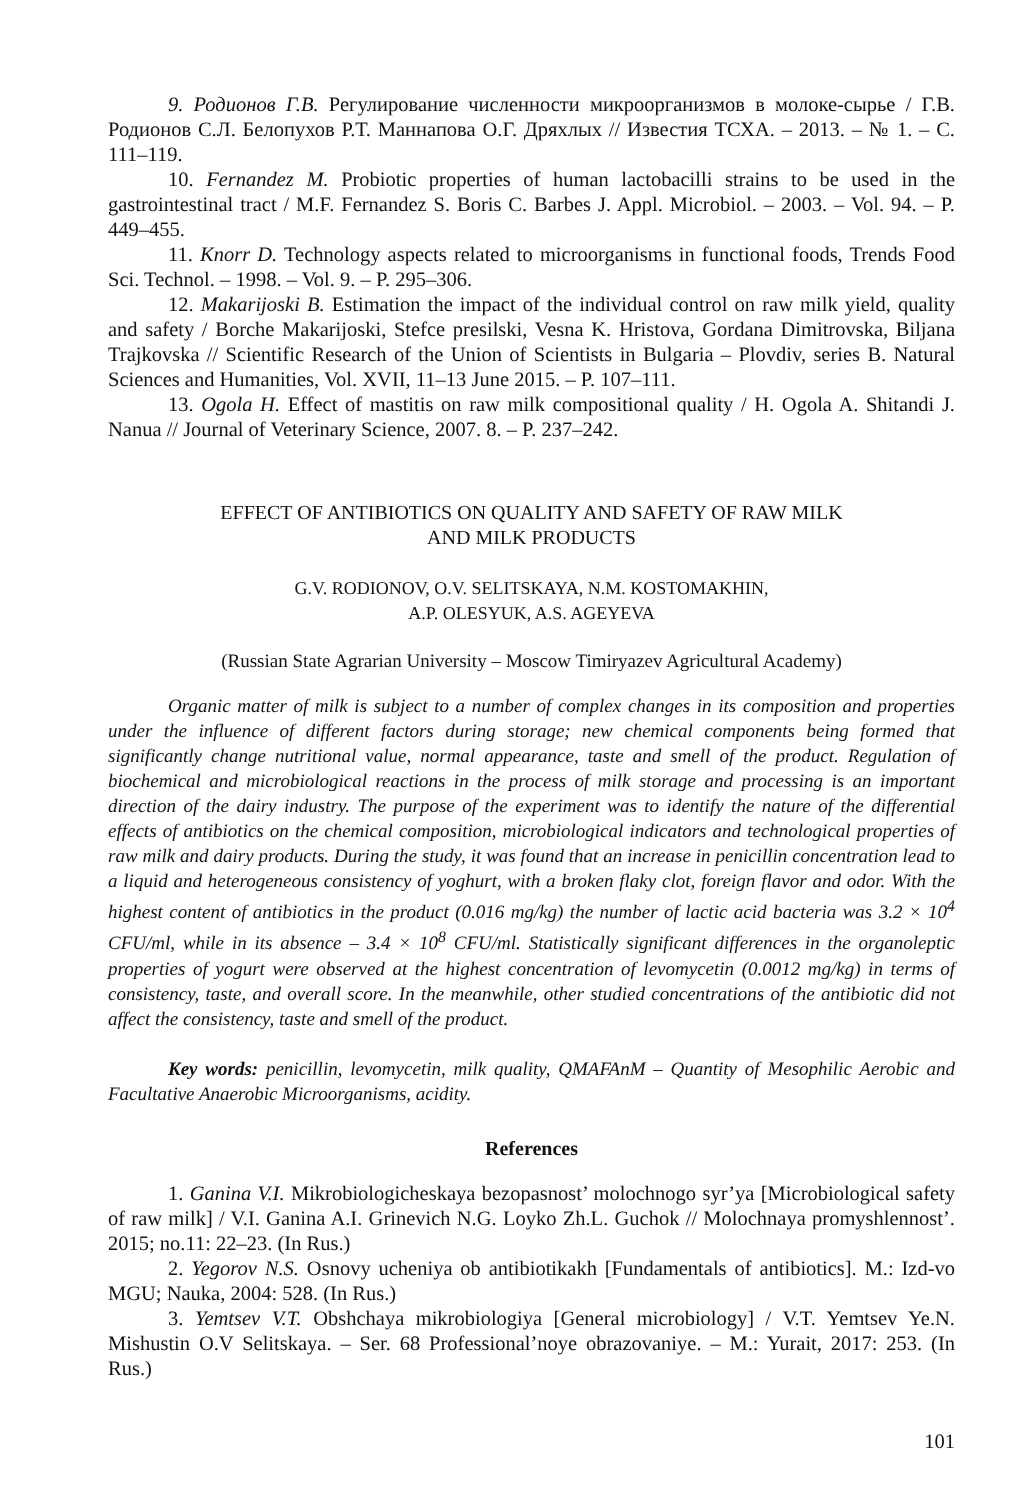9. Родионов Г.В. Регулирование численности микроорганизмов в молоке-сырье / Г.В. Родионов С.Л. Белопухов Р.Т. Маннапова О.Г. Дряхлых // Известия ТСХА. – 2013. – № 1. – С. 111–119.
10. Fernandez M. Probiotic properties of human lactobacilli strains to be used in the gastrointestinal tract / M.F. Fernandez S. Boris C. Barbes J. Appl. Microbiol. – 2003. – Vol. 94. – P. 449–455.
11. Knorr D. Technology aspects related to microorganisms in functional foods, Trends Food Sci. Technol. – 1998. – Vol. 9. – P. 295–306.
12. Makarijoski B. Estimation the impact of the individual control on raw milk yield, quality and safety / Borche Makarijoski, Stefce presilski, Vesna K. Hristova, Gordana Dimitrovska, Biljana Trajkovska // Scientific Research of the Union of Scientists in Bulgaria – Plovdiv, series B. Natural Sciences and Humanities, Vol. XVII, 11–13 June 2015. – P. 107–111.
13. Ogola H. Effect of mastitis on raw milk compositional quality / H. Ogola A. Shitandi J. Nanua // Journal of Veterinary Science, 2007. 8. – P. 237–242.
EFFECT OF ANTIBIOTICS ON QUALITY AND SAFETY OF RAW MILK
AND MILK PRODUCTS
G.V. RODIONOV, O.V. SELITSKAYA, N.M. KOSTOMAKHIN,
A.P. OLESYUK, A.S. AGEYEVA
(Russian State Agrarian University – Moscow Timiryazev Agricultural Academy)
Organic matter of milk is subject to a number of complex changes in its composition and properties under the influence of different factors during storage; new chemical components being formed that significantly change nutritional value, normal appearance, taste and smell of the product. Regulation of biochemical and microbiological reactions in the process of milk storage and processing is an important direction of the dairy industry. The purpose of the experiment was to identify the nature of the differential effects of antibiotics on the chemical composition, microbiological indicators and technological properties of raw milk and dairy products. During the study, it was found that an increase in penicillin concentration lead to a liquid and heterogeneous consistency of yoghurt, with a broken flaky clot, foreign flavor and odor. With the highest content of antibiotics in the product (0.016 mg/kg) the number of lactic acid bacteria was 3.2 × 10<sup>4</sup> CFU/ml, while in its absence – 3.4 × 10<sup>8</sup> CFU/ml. Statistically significant differences in the organoleptic properties of yogurt were observed at the highest concentration of levomycetin (0.0012 mg/kg) in terms of consistency, taste, and overall score. In the meanwhile, other studied concentrations of the antibiotic did not affect the consistency, taste and smell of the product.
Key words: penicillin, levomycetin, milk quality, QMAFAnM – Quantity of Mesophilic Aerobic and Facultative Anaerobic Microorganisms, acidity.
References
1. Ganina V.I. Mikrobiologicheskaya bezopasnost’ molochnogo syr’ya [Microbiological safety of raw milk] / V.I. Ganina A.I. Grinevich N.G. Loyko Zh.L. Guchok // Molochnaya promyshlennost’. 2015; no.11: 22–23. (In Rus.)
2. Yegorov N.S. Osnovy ucheniya ob antibiotikakh [Fundamentals of antibiotics]. M.: Izd-vo MGU; Nauka, 2004: 528. (In Rus.)
3. Yemtsev V.T. Obshchaya mikrobiologiya [General microbiology] / V.T. Yemtsev Ye.N. Mishustin O.V Selitskaya. – Ser. 68 Professional’noye obrazovaniye. – M.: Yurait, 2017: 253. (In Rus.)
101